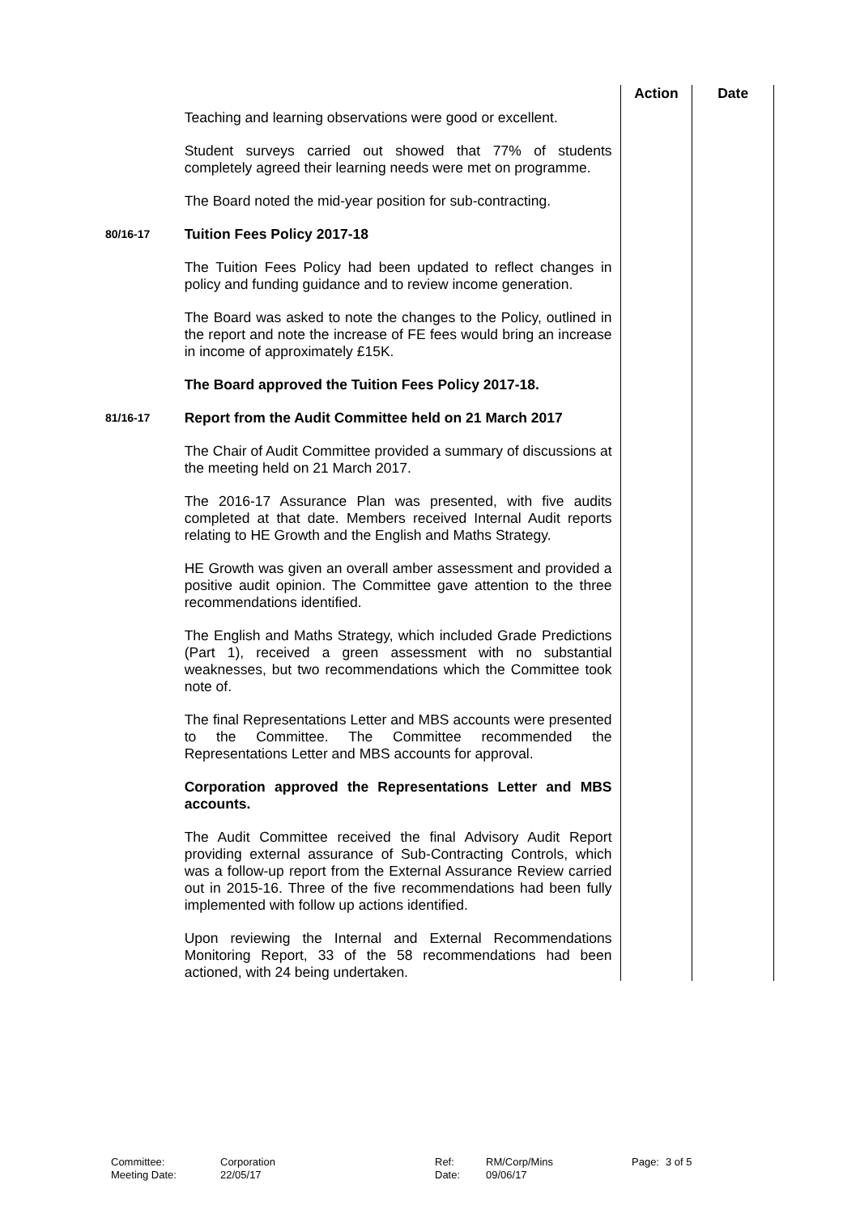| | | Action | Date |
| | Teaching and learning observations were good or excellent. Student surveys carried out showed that 77% of students completely agreed their learning needs were met on programme. The Board noted the mid-year position for sub-contracting. | | |
| 80/16-17 | Tuition Fees Policy 2017-18 The Tuition Fees Policy had been updated to reflect changes in policy and funding guidance and to review income generation. The Board was asked to note the changes to the Policy, outlined in the report and note the increase of FE fees would bring an increase in income of approximately £15K. The Board approved the Tuition Fees Policy 2017-18. | | |
| 81/16-17 | Report from the Audit Committee held on 21 March 2017 The Chair of Audit Committee provided a summary of discussions at the meeting held on 21 March 2017. The 2016-17 Assurance Plan was presented, with five audits completed at that date. Members received Internal Audit reports relating to HE Growth and the English and Maths Strategy. HE Growth was given an overall amber assessment and provided a positive audit opinion. The Committee gave attention to the three recommendations identified. The English and Maths Strategy, which included Grade Predictions (Part 1), received a green assessment with no substantial weaknesses, but two recommendations which the Committee took note of. The final Representations Letter and MBS accounts were presented to the Committee. The Committee recommended the Representations Letter and MBS accounts for approval. Corporation approved the Representations Letter and MBS accounts. The Audit Committee received the final Advisory Audit Report providing external assurance of Sub-Contracting Controls, which was a follow-up report from the External Assurance Review carried out in 2015-16. Three of the five recommendations had been fully implemented with follow up actions identified. Upon reviewing the Internal and External Recommendations Monitoring Report, 33 of the 58 recommendations had been actioned, with 24 being undertaken. | | |
| Committee: Meeting Date: | Corporation 22/05/17 | Ref: Date: | RM/Corp/Mins 09/06/17 | Page: | 3 of 5 |